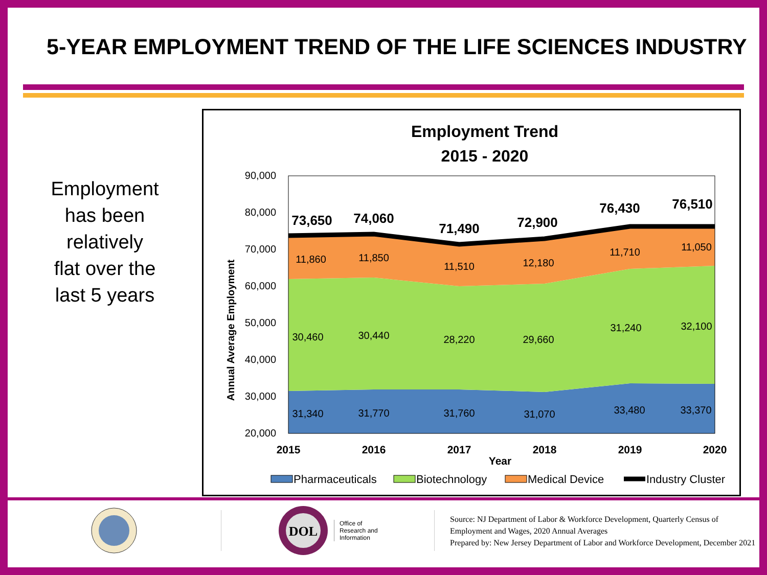5-YEAR EMPLOYMENT TREND OF THE LIFE SCIENCES INDUSTRY
Employment
has been
relatively
flat over the
last 5 years
Employment Trend
2015 - 2020
90,000
80,000
70,000
60,000
50,000
40,000
30,000
20,000
Annual Average Employment
73,650
74,060
71,490
72,900
76,430
76,510
11,860
11,850
11,510
12,180
11,710
11,050
30,460
30,440
28,220
29,660
31,240
32,100
31,340
31,770
31,760
31,070
33,480
33,370
2015
2016
2017
2018
2019
2020
Year
Pharmaceuticals
Biotechnology
Medical Device
Industry Cluster
DOL
Office of
Research and
Information
Source: NJ Department of Labor & Workforce Development, Quarterly Census of Employment and Wages, 2020 Annual Averages
Prepared by: New Jersey Department of Labor and Workforce Development, December 2021